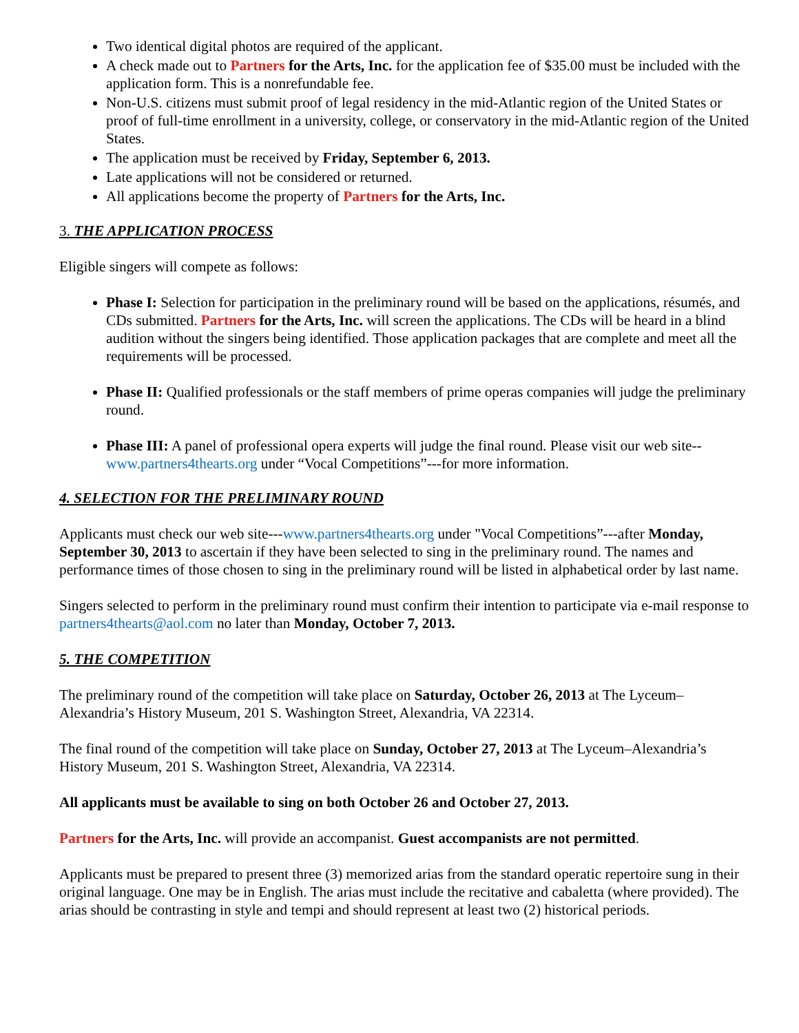Two identical digital photos are required of the applicant.
A check made out to Partners for the Arts, Inc. for the application fee of $35.00 must be included with the application form. This is a nonrefundable fee.
Non-U.S. citizens must submit proof of legal residency in the mid-Atlantic region of the United States or proof of full-time enrollment in a university, college, or conservatory in the mid-Atlantic region of the United States.
The application must be received by Friday, September 6, 2013.
Late applications will not be considered or returned.
All applications become the property of Partners for the Arts, Inc.
3. THE APPLICATION PROCESS
Eligible singers will compete as follows:
Phase I: Selection for participation in the preliminary round will be based on the applications, résumés, and CDs submitted. Partners for the Arts, Inc. will screen the applications. The CDs will be heard in a blind audition without the singers being identified. Those application packages that are complete and meet all the requirements will be processed.
Phase II: Qualified professionals or the staff members of prime operas companies will judge the preliminary round.
Phase III: A panel of professional opera experts will judge the final round. Please visit our web site--www.partners4thearts.org under “Vocal Competitions”---for more information.
4. SELECTION FOR THE PRELIMINARY ROUND
Applicants must check our web site---www.partners4thearts.org under "Vocal Competitions”---after Monday, September 30, 2013 to ascertain if they have been selected to sing in the preliminary round. The names and performance times of those chosen to sing in the preliminary round will be listed in alphabetical order by last name.
Singers selected to perform in the preliminary round must confirm their intention to participate via e-mail response to partners4thearts@aol.com no later than Monday, October 7, 2013.
5. THE COMPETITION
The preliminary round of the competition will take place on Saturday, October 26, 2013 at The Lyceum–Alexandria’s History Museum, 201 S. Washington Street, Alexandria, VA 22314.
The final round of the competition will take place on Sunday, October 27, 2013 at The Lyceum–Alexandria’s History Museum, 201 S. Washington Street, Alexandria, VA 22314.
All applicants must be available to sing on both October 26 and October 27, 2013.
Partners for the Arts, Inc. will provide an accompanist. Guest accompanists are not permitted.
Applicants must be prepared to present three (3) memorized arias from the standard operatic repertoire sung in their original language. One may be in English. The arias must include the recitative and cabaletta (where provided). The arias should be contrasting in style and tempi and should represent at least two (2) historical periods.